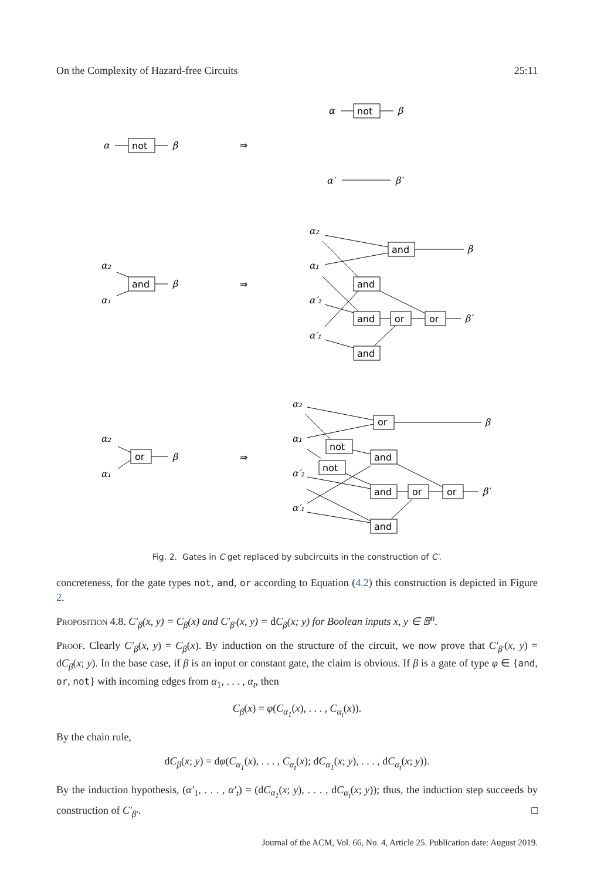On the Complexity of Hazard-free Circuits 25:11
α
not
β
⇒
α
not
β
α′
β′
α₂
α₁
and
β
⇒
α₂
α₁
α′₂
α′₁
and
β
and
and
or
or
β′
and
α₂
α₁
or
β
⇒
α₂
α₁
α′₂
α′₁
or
β
not
not
and
and
or
or
β′
and
Fig. 2. Gates in C get replaced by subcircuits in the construction of C′.
concreteness, for the gate types not, and, or according to Equation (4.2) this construction is depicted in Figure 2.
Proposition 4.8. C′<sub>β</sub>(x, y) = C<sub>β</sub>(x) and C′<sub>β′</sub>(x, y) = dC<sub>β</sub>(x; y) for Boolean inputs x, y ∈ 𝔹<sup>n</sup>.
Proof. Clearly C′<sub>β</sub>(x, y) = C<sub>β</sub>(x). By induction on the structure of the circuit, we now prove that C′<sub>β′</sub>(x, y) = dC<sub>β</sub>(x; y). In the base case, if β is an input or constant gate, the claim is obvious. If β is a gate of type φ ∈ {and, or, not} with incoming edges from α<sub>1</sub>, . . . , α<sub>t</sub>, then
C<sub>β</sub>(x) = φ(C<sub>α<sub>1</sub></sub>(x), . . . , C<sub>α<sub>t</sub></sub>(x)).
By the chain rule,
dC<sub>β</sub>(x; y) = dφ(C<sub>α<sub>1</sub></sub>(x), . . . , C<sub>α<sub>t</sub></sub>(x); dC<sub>α<sub>1</sub></sub>(x; y), . . . , dC<sub>α<sub>t</sub></sub>(x; y)).
By the induction hypothesis, (α′<sub>1</sub>, . . . , α′<sub>t</sub>) = (dC<sub>α<sub>1</sub></sub>(x; y), . . . , dC<sub>α<sub>t</sub></sub>(x; y)); thus, the induction step succeeds by construction of C′<sub>β′</sub>. □
Journal of the ACM, Vol. 66, No. 4, Article 25. Publication date: August 2019.